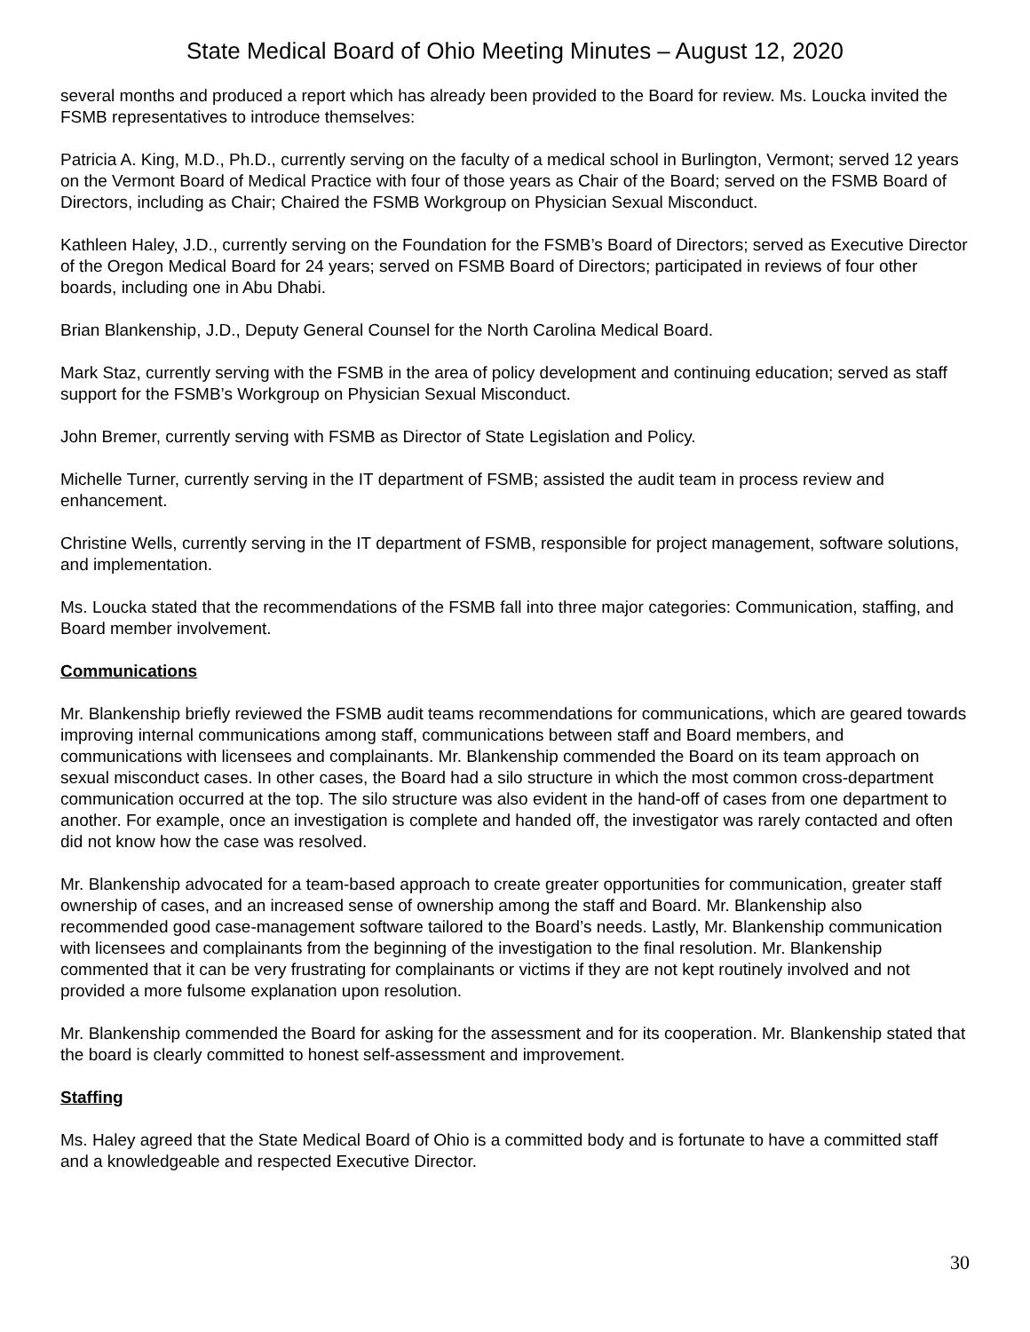State Medical Board of Ohio Meeting Minutes – August 12, 2020
several months and produced a report which has already been provided to the Board for review. Ms. Loucka invited the FSMB representatives to introduce themselves:
Patricia A. King, M.D., Ph.D., currently serving on the faculty of a medical school in Burlington, Vermont; served 12 years on the Vermont Board of Medical Practice with four of those years as Chair of the Board; served on the FSMB Board of Directors, including as Chair; Chaired the FSMB Workgroup on Physician Sexual Misconduct.
Kathleen Haley, J.D., currently serving on the Foundation for the FSMB’s Board of Directors; served as Executive Director of the Oregon Medical Board for 24 years; served on FSMB Board of Directors; participated in reviews of four other boards, including one in Abu Dhabi.
Brian Blankenship, J.D., Deputy General Counsel for the North Carolina Medical Board.
Mark Staz, currently serving with the FSMB in the area of policy development and continuing education; served as staff support for the FSMB’s Workgroup on Physician Sexual Misconduct.
John Bremer, currently serving with FSMB as Director of State Legislation and Policy.
Michelle Turner, currently serving in the IT department of FSMB; assisted the audit team in process review and enhancement.
Christine Wells, currently serving in the IT department of FSMB, responsible for project management, software solutions, and implementation.
Ms. Loucka stated that the recommendations of the FSMB fall into three major categories: Communication, staffing, and Board member involvement.
Communications
Mr. Blankenship briefly reviewed the FSMB audit teams recommendations for communications, which are geared towards improving internal communications among staff, communications between staff and Board members, and communications with licensees and complainants. Mr. Blankenship commended the Board on its team approach on sexual misconduct cases. In other cases, the Board had a silo structure in which the most common cross-department communication occurred at the top. The silo structure was also evident in the hand-off of cases from one department to another. For example, once an investigation is complete and handed off, the investigator was rarely contacted and often did not know how the case was resolved.
Mr. Blankenship advocated for a team-based approach to create greater opportunities for communication, greater staff ownership of cases, and an increased sense of ownership among the staff and Board. Mr. Blankenship also recommended good case-management software tailored to the Board’s needs. Lastly, Mr. Blankenship communication with licensees and complainants from the beginning of the investigation to the final resolution. Mr. Blankenship commented that it can be very frustrating for complainants or victims if they are not kept routinely involved and not provided a more fulsome explanation upon resolution.
Mr. Blankenship commended the Board for asking for the assessment and for its cooperation. Mr. Blankenship stated that the board is clearly committed to honest self-assessment and improvement.
Staffing
Ms. Haley agreed that the State Medical Board of Ohio is a committed body and is fortunate to have a committed staff and a knowledgeable and respected Executive Director.
30